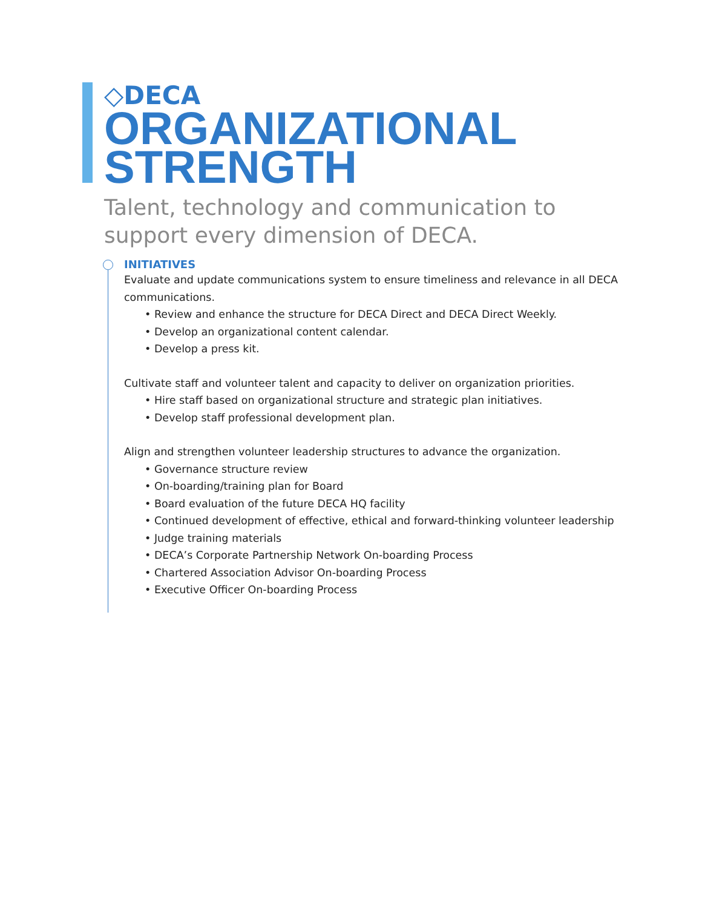◇DECA
ORGANIZATIONAL
STRENGTH
Talent, technology and communication to
support every dimension of DECA.
INITIATIVES
Evaluate and update communications system to ensure timeliness and relevance in all DECA communications.
• Review and enhance the structure for DECA Direct and DECA Direct Weekly.
• Develop an organizational content calendar.
• Develop a press kit.
Cultivate staff and volunteer talent and capacity to deliver on organization priorities.
• Hire staff based on organizational structure and strategic plan initiatives.
• Develop staff professional development plan.
Align and strengthen volunteer leadership structures to advance the organization.
• Governance structure review
• On-boarding/training plan for Board
• Board evaluation of the future DECA HQ facility
• Continued development of effective, ethical and forward-thinking volunteer leadership
• Judge training materials
• DECA’s Corporate Partnership Network On-boarding Process
• Chartered Association Advisor On-boarding Process
• Executive Officer On-boarding Process